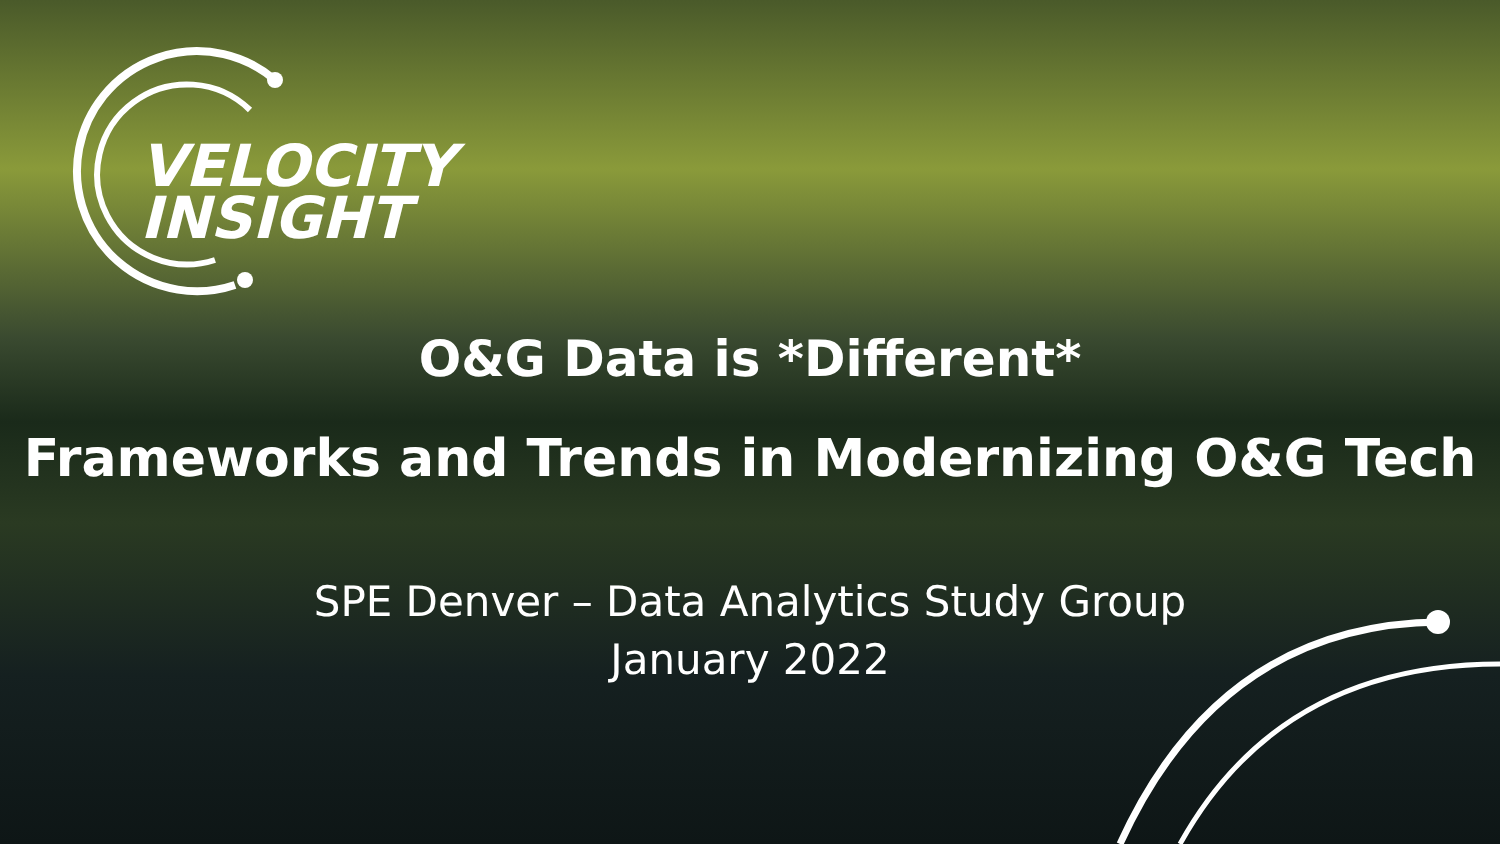VELOCITY
INSIGHT
O&G Data is *Different*
Frameworks and Trends in Modernizing O&G Tech
SPE Denver – Data Analytics Study Group
January 2022